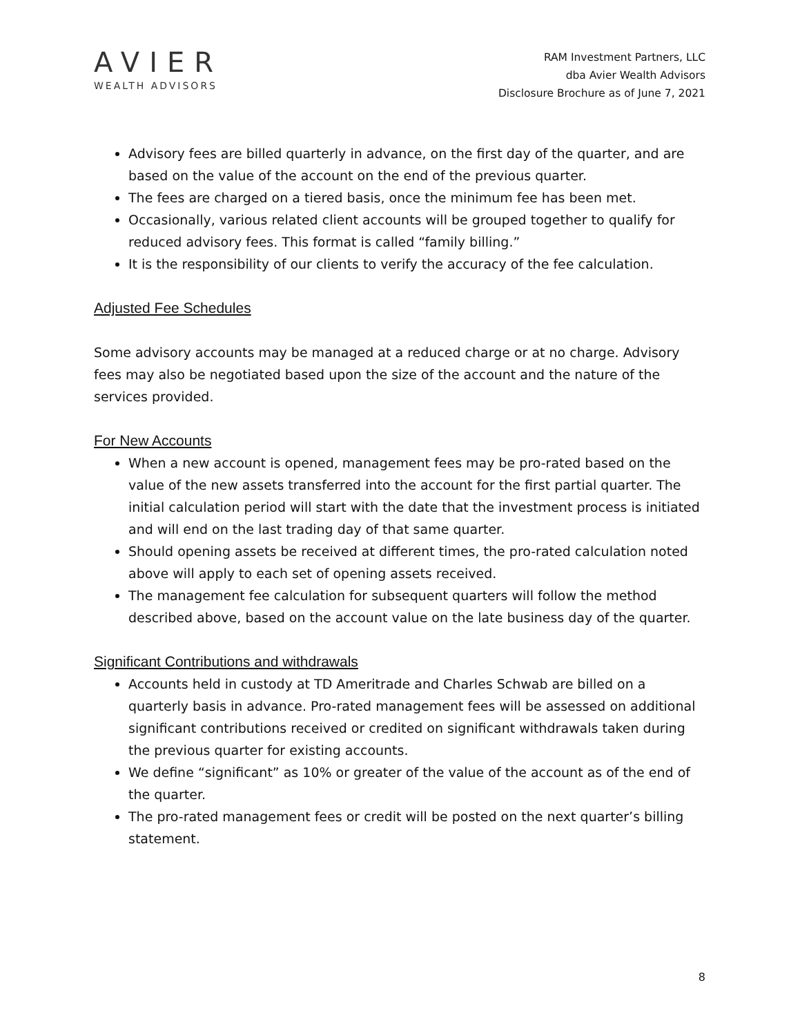AVIER
WEALTH ADVISORS
RAM Investment Partners, LLC
dba Avier Wealth Advisors
Disclosure Brochure as of June 7, 2021
Advisory fees are billed quarterly in advance, on the first day of the quarter, and are based on the value of the account on the end of the previous quarter.
The fees are charged on a tiered basis, once the minimum fee has been met.
Occasionally, various related client accounts will be grouped together to qualify for reduced advisory fees. This format is called “family billing.”
It is the responsibility of our clients to verify the accuracy of the fee calculation.
Adjusted Fee Schedules
Some advisory accounts may be managed at a reduced charge or at no charge. Advisory fees may also be negotiated based upon the size of the account and the nature of the services provided.
For New Accounts
When a new account is opened, management fees may be pro-rated based on the value of the new assets transferred into the account for the first partial quarter. The initial calculation period will start with the date that the investment process is initiated and will end on the last trading day of that same quarter.
Should opening assets be received at different times, the pro-rated calculation noted above will apply to each set of opening assets received.
The management fee calculation for subsequent quarters will follow the method described above, based on the account value on the late business day of the quarter.
Significant Contributions and withdrawals
Accounts held in custody at TD Ameritrade and Charles Schwab are billed on a quarterly basis in advance. Pro-rated management fees will be assessed on additional significant contributions received or credited on significant withdrawals taken during the previous quarter for existing accounts.
We define “significant” as 10% or greater of the value of the account as of the end of the quarter.
The pro-rated management fees or credit will be posted on the next quarter’s billing statement.
8